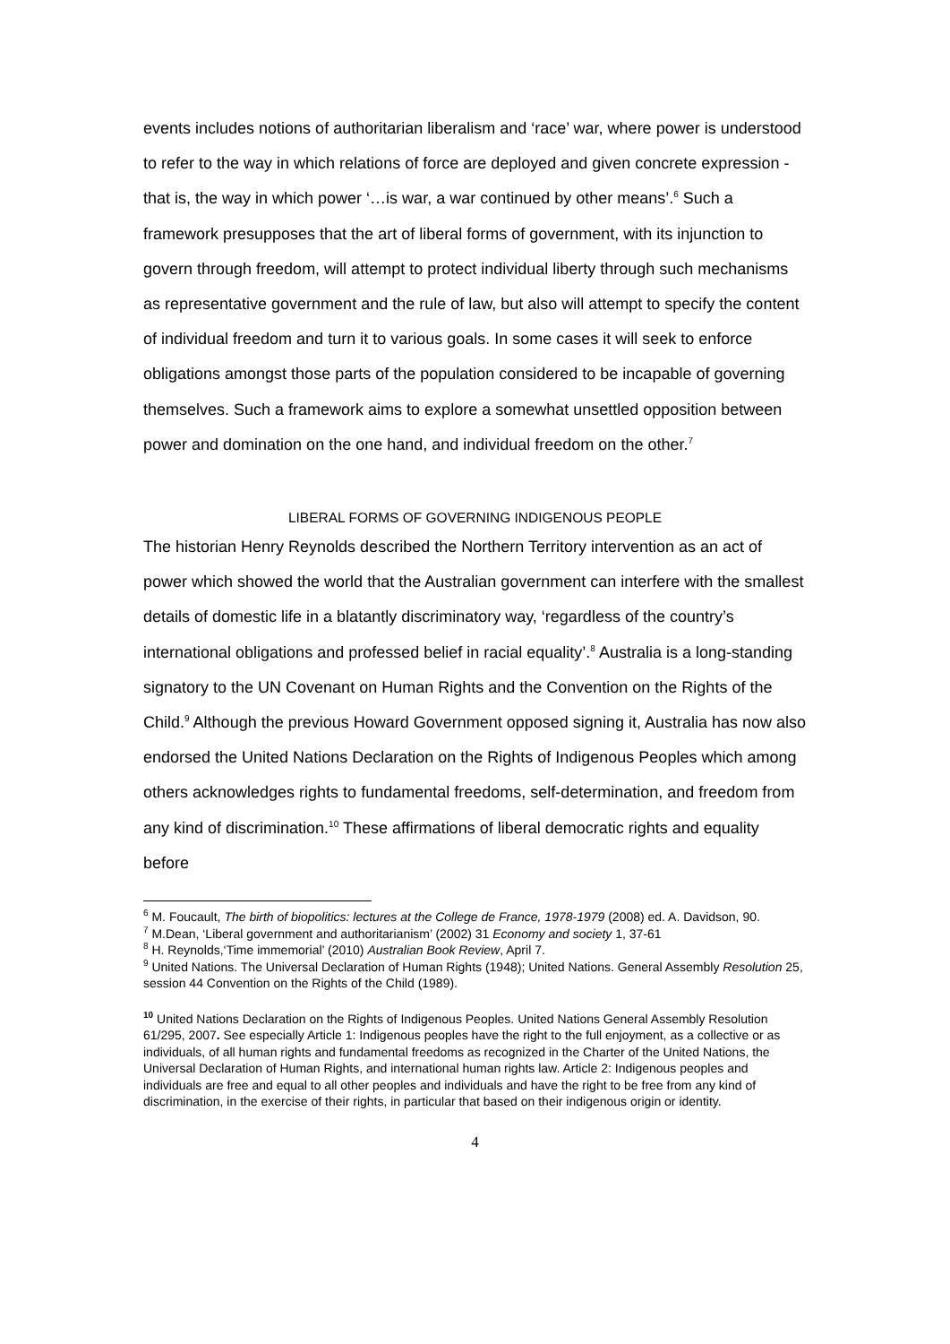events includes notions of authoritarian liberalism and ‘race’ war, where power is understood to refer to the way in which relations of force are deployed and given concrete expression - that is, the way in which power ‘…is war, a war continued by other means’.<sup>6</sup> Such a framework presupposes that the art of liberal forms of government, with its injunction to govern through freedom, will attempt to protect individual liberty through such mechanisms as representative government and the rule of law, but also will attempt to specify the content of individual freedom and turn it to various goals. In some cases it will seek to enforce obligations amongst those parts of the population considered to be incapable of governing themselves. Such a framework aims to explore a somewhat unsettled opposition between power and domination on the one hand, and individual freedom on the other.<sup>7</sup>
LIBERAL FORMS OF GOVERNING INDIGENOUS PEOPLE
The historian Henry Reynolds described the Northern Territory intervention as an act of power which showed the world that the Australian government can interfere with the smallest details of domestic life in a blatantly discriminatory way, ‘regardless of the country’s international obligations and professed belief in racial equality’.<sup>8</sup> Australia is a long-standing signatory to the UN Covenant on Human Rights and the Convention on the Rights of the Child.<sup>9</sup> Although the previous Howard Government opposed signing it, Australia has now also endorsed the United Nations Declaration on the Rights of Indigenous Peoples which among others acknowledges rights to fundamental freedoms, self-determination, and freedom from any kind of discrimination.<sup>10</sup> These affirmations of liberal democratic rights and equality before
<sup>6</sup> M. Foucault, The birth of biopolitics: lectures at the College de France, 1978-1979 (2008) ed. A. Davidson, 90.
<sup>7</sup> M.Dean, ‘Liberal government and authoritarianism’ (2002) 31 Economy and society 1, 37-61
<sup>8</sup> H. Reynolds,‘Time immemorial’ (2010) Australian Book Review, April 7.
<sup>9</sup> United Nations. The Universal Declaration of Human Rights (1948); United Nations. General Assembly Resolution 25, session 44 Convention on the Rights of the Child (1989).
<sup>10</sup> United Nations Declaration on the Rights of Indigenous Peoples. United Nations General Assembly Resolution 61/295, 2007. See especially Article 1: Indigenous peoples have the right to the full enjoyment, as a collective or as individuals, of all human rights and fundamental freedoms as recognized in the Charter of the United Nations, the Universal Declaration of Human Rights, and international human rights law. Article 2: Indigenous peoples and individuals are free and equal to all other peoples and individuals and have the right to be free from any kind of discrimination, in the exercise of their rights, in particular that based on their indigenous origin or identity.
4